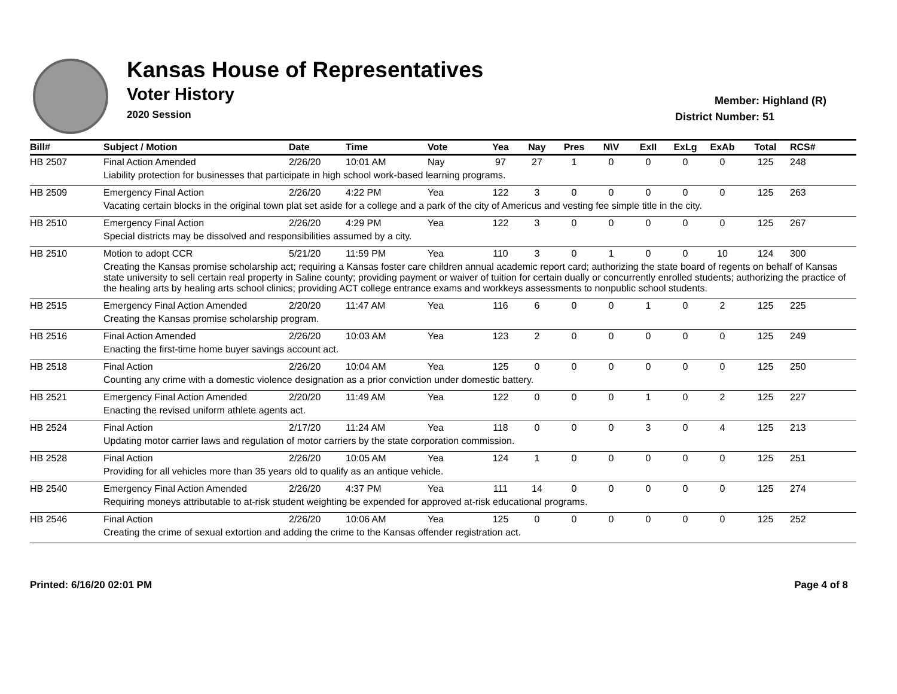Kansas House of Representatives
Voter History
2020 Session
Member: Highland (R)
District Number: 51
| Bill# | Subject / Motion | Date | Time | Vote | Yea | Nay | Pres | N\V | ExII | ExLg | ExAb | Total | RCS# |
| --- | --- | --- | --- | --- | --- | --- | --- | --- | --- | --- | --- | --- | --- |
| HB 2507 | Final Action Amended | 2/26/20 | 10:01 AM | Nay | 97 | 27 | 1 | 0 | 0 | 0 | 0 | 125 | 248 |
| | Liability protection for businesses that participate in high school work-based learning programs. | | | | | | | | | | | | |
| HB 2509 | Emergency Final Action | 2/26/20 | 4:22 PM | Yea | 122 | 3 | 0 | 0 | 0 | 0 | 0 | 125 | 263 |
| | Vacating certain blocks in the original town plat set aside for a college and a park of the city of Americus and vesting fee simple title in the city. | | | | | | | | | | | | |
| HB 2510 | Emergency Final Action | 2/26/20 | 4:29 PM | Yea | 122 | 3 | 0 | 0 | 0 | 0 | 0 | 125 | 267 |
| | Special districts may be dissolved and responsibilities assumed by a city. | | | | | | | | | | | | |
| HB 2510 | Motion to adopt CCR | 5/21/20 | 11:59 PM | Yea | 110 | 3 | 0 | 1 | 0 | 0 | 10 | 124 | 300 |
| | Creating the Kansas promise scholarship act; requiring a Kansas foster care children annual academic report card; authorizing the state board of regents on behalf of Kansas state university to sell certain real property in Saline county; providing payment or waiver of tuition for certain dually or concurrently enrolled students; authorizing the practice of the healing arts by healing arts school clinics; providing ACT college entrance exams and workkeys assessments to nonpublic school students. | | | | | | | | | | | | |
| HB 2515 | Emergency Final Action Amended | 2/20/20 | 11:47 AM | Yea | 116 | 6 | 0 | 0 | 1 | 0 | 2 | 125 | 225 |
| | Creating the Kansas promise scholarship program. | | | | | | | | | | | | |
| HB 2516 | Final Action Amended | 2/26/20 | 10:03 AM | Yea | 123 | 2 | 0 | 0 | 0 | 0 | 0 | 125 | 249 |
| | Enacting the first-time home buyer savings account act. | | | | | | | | | | | | |
| HB 2518 | Final Action | 2/26/20 | 10:04 AM | Yea | 125 | 0 | 0 | 0 | 0 | 0 | 0 | 125 | 250 |
| | Counting any crime with a domestic violence designation as a prior conviction under domestic battery. | | | | | | | | | | | | |
| HB 2521 | Emergency Final Action Amended | 2/20/20 | 11:49 AM | Yea | 122 | 0 | 0 | 0 | 1 | 0 | 2 | 125 | 227 |
| | Enacting the revised uniform athlete agents act. | | | | | | | | | | | | |
| HB 2524 | Final Action | 2/17/20 | 11:24 AM | Yea | 118 | 0 | 0 | 0 | 3 | 0 | 4 | 125 | 213 |
| | Updating motor carrier laws and regulation of motor carriers by the state corporation commission. | | | | | | | | | | | | |
| HB 2528 | Final Action | 2/26/20 | 10:05 AM | Yea | 124 | 1 | 0 | 0 | 0 | 0 | 0 | 125 | 251 |
| | Providing for all vehicles more than 35 years old to qualify as an antique vehicle. | | | | | | | | | | | | |
| HB 2540 | Emergency Final Action Amended | 2/26/20 | 4:37 PM | Yea | 111 | 14 | 0 | 0 | 0 | 0 | 0 | 125 | 274 |
| | Requiring moneys attributable to at-risk student weighting be expended for approved at-risk educational programs. | | | | | | | | | | | | |
| HB 2546 | Final Action | 2/26/20 | 10:06 AM | Yea | 125 | 0 | 0 | 0 | 0 | 0 | 0 | 125 | 252 |
| | Creating the crime of sexual extortion and adding the crime to the Kansas offender registration act. | | | | | | | | | | | | |
Printed: 6/16/20 02:01 PM Page 4 of 8